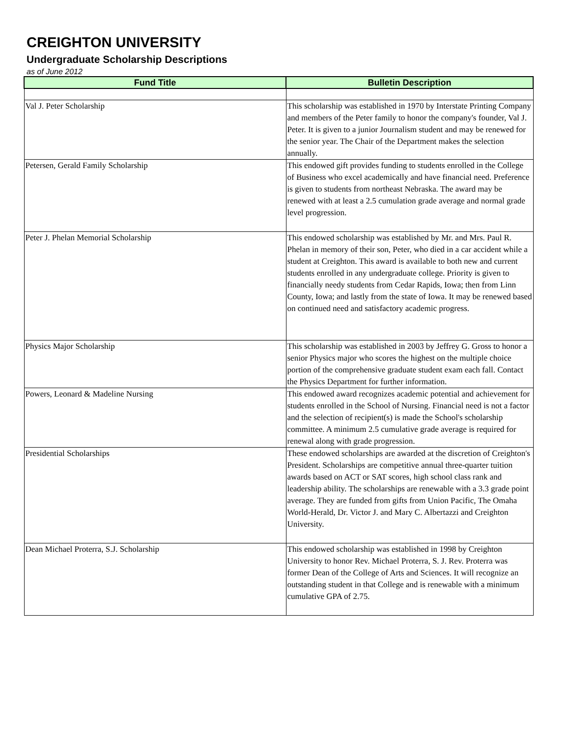CREIGHTON UNIVERSITY
Undergraduate Scholarship Descriptions
as of June 2012
| Fund Title | Bulletin Description |
| --- | --- |
| Val J. Peter Scholarship | This scholarship was established in 1970 by Interstate Printing Company and members of the Peter family to honor the company's founder, Val J. Peter. It is given to a junior Journalism student and may be renewed for the senior year. The Chair of the Department makes the selection annually. |
| Petersen, Gerald Family Scholarship | This endowed gift provides funding to students enrolled in the College of Business who excel academically and have financial need. Preference is given to students from northeast Nebraska. The award may be renewed with at least a 2.5 cumulation grade average and normal grade level progression. |
| Peter J. Phelan Memorial Scholarship | This endowed scholarship was established by Mr. and Mrs. Paul R. Phelan in memory of their son, Peter, who died in a car accident while a student at Creighton. This award is available to both new and current students enrolled in any undergraduate college. Priority is given to financially needy students from Cedar Rapids, Iowa; then from Linn County, Iowa; and lastly from the state of Iowa. It may be renewed based on continued need and satisfactory academic progress. |
| Physics Major Scholarship | This scholarship was established in 2003 by Jeffrey G. Gross to honor a senior Physics major who scores the highest on the multiple choice portion of the comprehensive graduate student exam each fall. Contact the Physics Department for further information. |
| Powers, Leonard & Madeline Nursing | This endowed award recognizes academic potential and achievement for students enrolled in the School of Nursing. Financial need is not a factor and the selection of recipient(s) is made the School's scholarship committee. A minimum 2.5 cumulative grade average is required for renewal along with grade progression. |
| Presidential Scholarships | These endowed scholarships are awarded at the discretion of Creighton's President. Scholarships are competitive annual three-quarter tuition awards based on ACT or SAT scores, high school class rank and leadership ability. The scholarships are renewable with a 3.3 grade point average. They are funded from gifts from Union Pacific, The Omaha World-Herald, Dr. Victor J. and Mary C. Albertazzi and Creighton University. |
| Dean Michael Proterra, S.J. Scholarship | This endowed scholarship was established in 1998 by Creighton University to honor Rev. Michael Proterra, S. J. Rev. Proterra was former Dean of the College of Arts and Sciences. It will recognize an outstanding student in that College and is renewable with a minimum cumulative GPA of 2.75. |